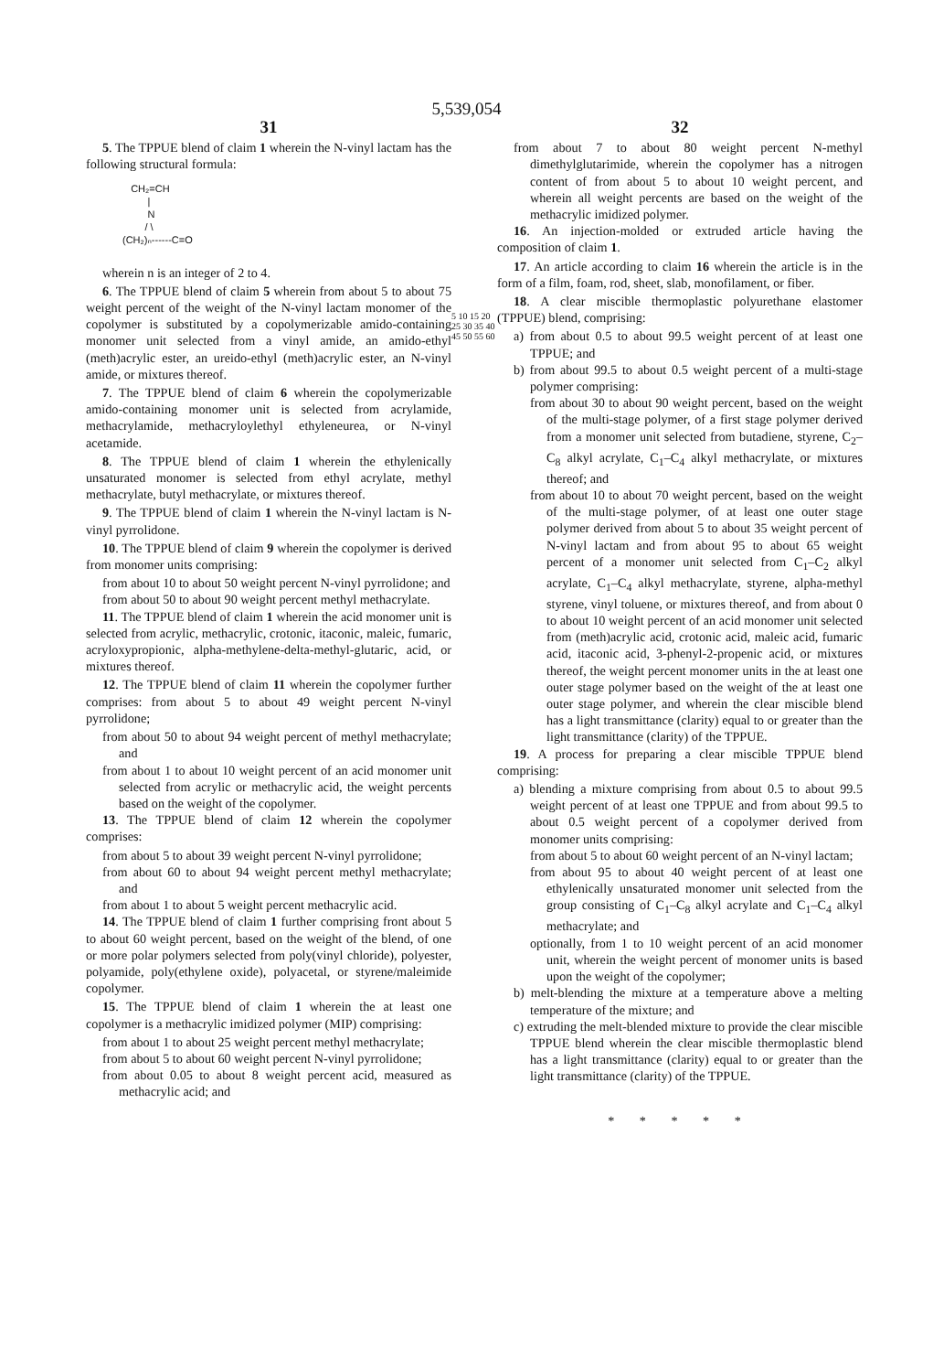5,539,054
31
5. The TPPUE blend of claim 1 wherein the N-vinyl lactam has the following structural formula:
CH₂=CH | N / \ (CH₂)ₙ------C=O
wherein n is an integer of 2 to 4.
6. The TPPUE blend of claim 5 wherein from about 5 to about 75 weight percent of the weight of the N-vinyl lactam monomer of the copolymer is substituted by a copolymerizable amido-containing monomer unit selected from a vinyl amide, an amido-ethyl (meth)acrylic ester, an ureido-ethyl (meth)acrylic ester, an N-vinyl amide, or mixtures thereof.
7. The TPPUE blend of claim 6 wherein the copolymerizable amido-containing monomer unit is selected from acrylamide, methacrylamide, methacryloylethyl ethyleneurea, or N-vinyl acetamide.
8. The TPPUE blend of claim 1 wherein the ethylenically unsaturated monomer is selected from ethyl acrylate, methyl methacrylate, butyl methacrylate, or mixtures thereof.
9. The TPPUE blend of claim 1 wherein the N-vinyl lactam is N-vinyl pyrrolidone.
10. The TPPUE blend of claim 9 wherein the copolymer is derived from monomer units comprising:
from about 10 to about 50 weight percent N-vinyl pyrrolidone; and
from about 50 to about 90 weight percent methyl methacrylate.
11. The TPPUE blend of claim 1 wherein the acid monomer unit is selected from acrylic, methacrylic, crotonic, itaconic, maleic, fumaric, acryloxypropionic, alpha-methylene-delta-methyl-glutaric, acid, or mixtures thereof.
12. The TPPUE blend of claim 11 wherein the copolymer further comprises: from about 5 to about 49 weight percent N-vinyl pyrrolidone;
from about 50 to about 94 weight percent of methyl methacrylate; and
from about 1 to about 10 weight percent of an acid monomer unit selected from acrylic or methacrylic acid, the weight percents based on the weight of the copolymer.
13. The TPPUE blend of claim 12 wherein the copolymer comprises:
from about 5 to about 39 weight percent N-vinyl pyrrolidone;
from about 60 to about 94 weight percent methyl methacrylate; and
from about 1 to about 5 weight percent methacrylic acid.
14. The TPPUE blend of claim 1 further comprising front about 5 to about 60 weight percent, based on the weight of the blend, of one or more polar polymers selected from poly(vinyl chloride), polyester, polyamide, poly(ethylene oxide), polyacetal, or styrene/maleimide copolymer.
15. The TPPUE blend of claim 1 wherein the at least one copolymer is a methacrylic imidized polymer (MIP) comprising:
from about 1 to about 25 weight percent methyl methacrylate;
from about 5 to about 60 weight percent N-vinyl pyrrolidone;
from about 0.05 to about 8 weight percent acid, measured as methacrylic acid; and
5 10 15 20 25 30 35 40 45 50 55 60
32
from about 7 to about 80 weight percent N-methyl dimethylglutarimide, wherein the copolymer has a nitrogen content of from about 5 to about 10 weight percent, and wherein all weight percents are based on the weight of the methacrylic imidized polymer.
16. An injection-molded or extruded article having the composition of claim 1.
17. An article according to claim 16 wherein the article is in the form of a film, foam, rod, sheet, slab, monofilament, or fiber.
18. A clear miscible thermoplastic polyurethane elastomer (TPPUE) blend, comprising:
a) from about 0.5 to about 99.5 weight percent of at least one TPPUE; and
b) from about 99.5 to about 0.5 weight percent of a multi-stage polymer comprising:
from about 30 to about 90 weight percent, based on the weight of the multi-stage polymer, of a first stage polymer derived from a monomer unit selected from butadiene, styrene, C<sub>2</sub>–C<sub>8</sub> alkyl acrylate, C<sub>1</sub>–C<sub>4</sub> alkyl methacrylate, or mixtures thereof; and
from about 10 to about 70 weight percent, based on the weight of the multi-stage polymer, of at least one outer stage polymer derived from about 5 to about 35 weight percent of N-vinyl lactam and from about 95 to about 65 weight percent of a monomer unit selected from C<sub>1</sub>–C<sub>2</sub> alkyl acrylate, C<sub>1</sub>–C<sub>4</sub> alkyl methacrylate, styrene, alpha-methyl styrene, vinyl toluene, or mixtures thereof, and from about 0 to about 10 weight percent of an acid monomer unit selected from (meth)acrylic acid, crotonic acid, maleic acid, fumaric acid, itaconic acid, 3-phenyl-2-propenic acid, or mixtures thereof, the weight percent monomer units in the at least one outer stage polymer based on the weight of the at least one outer stage polymer, and wherein the clear miscible blend has a light transmittance (clarity) equal to or greater than the light transmittance (clarity) of the TPPUE.
19. A process for preparing a clear miscible TPPUE blend comprising:
a) blending a mixture comprising from about 0.5 to about 99.5 weight percent of at least one TPPUE and from about 99.5 to about 0.5 weight percent of a copolymer derived from monomer units comprising:
from about 5 to about 60 weight percent of an N-vinyl lactam;
from about 95 to about 40 weight percent of at least one ethylenically unsaturated monomer unit selected from the group consisting of C<sub>1</sub>–C<sub>8</sub> alkyl acrylate and C<sub>1</sub>–C<sub>4</sub> alkyl methacrylate; and
optionally, from 1 to 10 weight percent of an acid monomer unit, wherein the weight percent of monomer units is based upon the weight of the copolymer;
b) melt-blending the mixture at a temperature above a melting temperature of the mixture; and
c) extruding the melt-blended mixture to provide the clear miscible TPPUE blend wherein the clear miscible thermoplastic blend has a light transmittance (clarity) equal to or greater than the light transmittance (clarity) of the TPPUE.
* * * * *